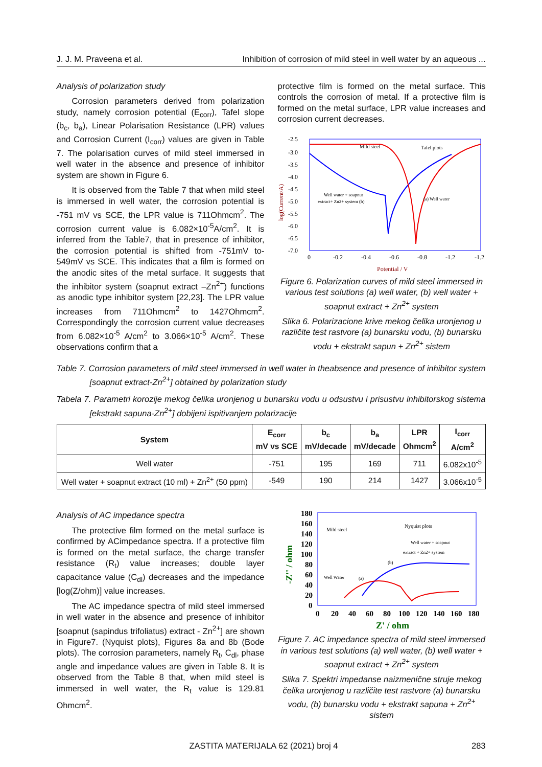J. J. M. Praveena et al. Inhibition of corrosion of mild steel in well water by an aqueous ...
Analysis of polarization study
Corrosion parameters derived from polarization study, namely corrosion potential (E<sub>corr</sub>), Tafel slope (b<sub>c</sub>, b<sub>a</sub>), Linear Polarisation Resistance (LPR) values and Corrosion Current (I<sub>corr</sub>) values are given in Table 7. The polarisation curves of mild steel immersed in well water in the absence and presence of inhibitor system are shown in Figure 6.
It is observed from the Table 7 that when mild steel is immersed in well water, the corrosion potential is -751 mV vs SCE, the LPR value is 711Ohmcm<sup>2</sup>. The corrosion current value is 6.082×10<sup>-5</sup>A/cm<sup>2</sup>. It is inferred from the Table7, that in presence of inhibitor, the corrosion potential is shifted from -751mV to-549mV vs SCE. This indicates that a film is formed on the anodic sites of the metal surface. It suggests that the inhibitor system (soapnut extract –Zn<sup>2+</sup>) functions as anodic type inhibitor system [22,23]. The LPR value increases from 711Ohmcm<sup>2</sup> to 1427Ohmcm<sup>2</sup>. Correspondingly the corrosion current value decreases from 6.082×10<sup>-5</sup> A/cm<sup>2</sup> to 3.066×10<sup>-5</sup> A/cm<sup>2</sup>. These observations confirm that a
protective film is formed on the metal surface. This controls the corrosion of metal. If a protective film is formed on the metal surface, LPR value increases and corrosion current decreases.
-2.5
-3.0
-3.5
-4.0
-4.5
-5.0
-5.5
-6.0
-6.5
-7.0
0
-0.2
-0.4
-0.6
-0.8
-1.2
-1.2
Potential / V
log(Current/A)
Mild steel
Tafel plots
Well water + soapnut
extract+ Zn2+ system (b)
(a) Well water
Figure 6. Polarization curves of mild steel immersed in various test solutions (a) well water, (b) well water + soapnut extract + Zn<sup>2+</sup> system
Slika 6. Polarizacione krive mekog čelika uronjenog u različite test rastvore (a) bunarsku vodu, (b) bunarsku vodu + ekstrakt sapun + Zn<sup>2+</sup> sistem
Table 7. Corrosion parameters of mild steel immersed in well water in theabsence and presence of inhibitor system [soapnut extract-Zn<sup>2+</sup>] obtained by polarization study
Tabela 7. Parametri korozije mekog čelika uronjenog u bunarsku vodu u odsustvu i prisustvu inhibitorskog sistema [ekstrakt sapuna-Zn<sup>2+</sup>] dobijeni ispitivanjem polarizacije
| System | E<sub>corr</sub> mV vs SCE | b<sub>c</sub> mV/decade | b<sub>a</sub> mV/decade | LPR Ohmcm<sup>2</sup> | I<sub>corr</sub> A/cm<sup>2</sup> |
| --- | --- | --- | --- | --- | --- |
| Well water | -751 | 195 | 169 | 711 | 6.082x10<sup>-5</sup> |
| Well water + soapnut extract (10 ml) + Zn<sup>2+</sup> (50 ppm) | -549 | 190 | 214 | 1427 | 3.066x10<sup>-5</sup> |
Analysis of AC impedance spectra
The protective film formed on the metal surface is confirmed by ACimpedance spectra. If a protective film is formed on the metal surface, the charge transfer resistance (R<sub>t</sub>) value increases; double layer capacitance value (C<sub>dl</sub>) decreases and the impedance [log(Z/ohm)] value increases.
The AC impedance spectra of mild steel immersed in well water in the absence and presence of inhibitor [soapnut (sapindus trifoliatus) extract - Zn<sup>2+</sup>] are shown in Figure7. (Nyquist plots), Figures 8a and 8b (Bode plots). The corrosion parameters, namely R<sub>t</sub>, C<sub>dl</sub>, phase angle and impedance values are given in Table 8. It is observed from the Table 8 that, when mild steel is immersed in well water, the R<sub>t</sub> value is 129.81 Ohmcm<sup>2</sup>.
180
160
140
120
100
80
60
40
20
0
0
20
40
60
80
100
120
140
160
180
Z' / ohm
-Z'' / ohm
Mild steel
Nyquist plots
Well water + soapnut
extract + Zn2+ system
(b)
Well Water
(a)
Figure 7. AC impedance spectra of mild steel immersed in various test solutions (a) well water, (b) well water + soapnut extract + Zn<sup>2+</sup> system
Slika 7. Spektri impedanse naizmenične struje mekog čelika uronjenog u različite test rastvore (a) bunarsku vodu, (b) bunarsku vodu + ekstrakt sapuna + Zn<sup>2+</sup> sistem
ZASTITA MATERIJALA 62 (2021) broj 4 283